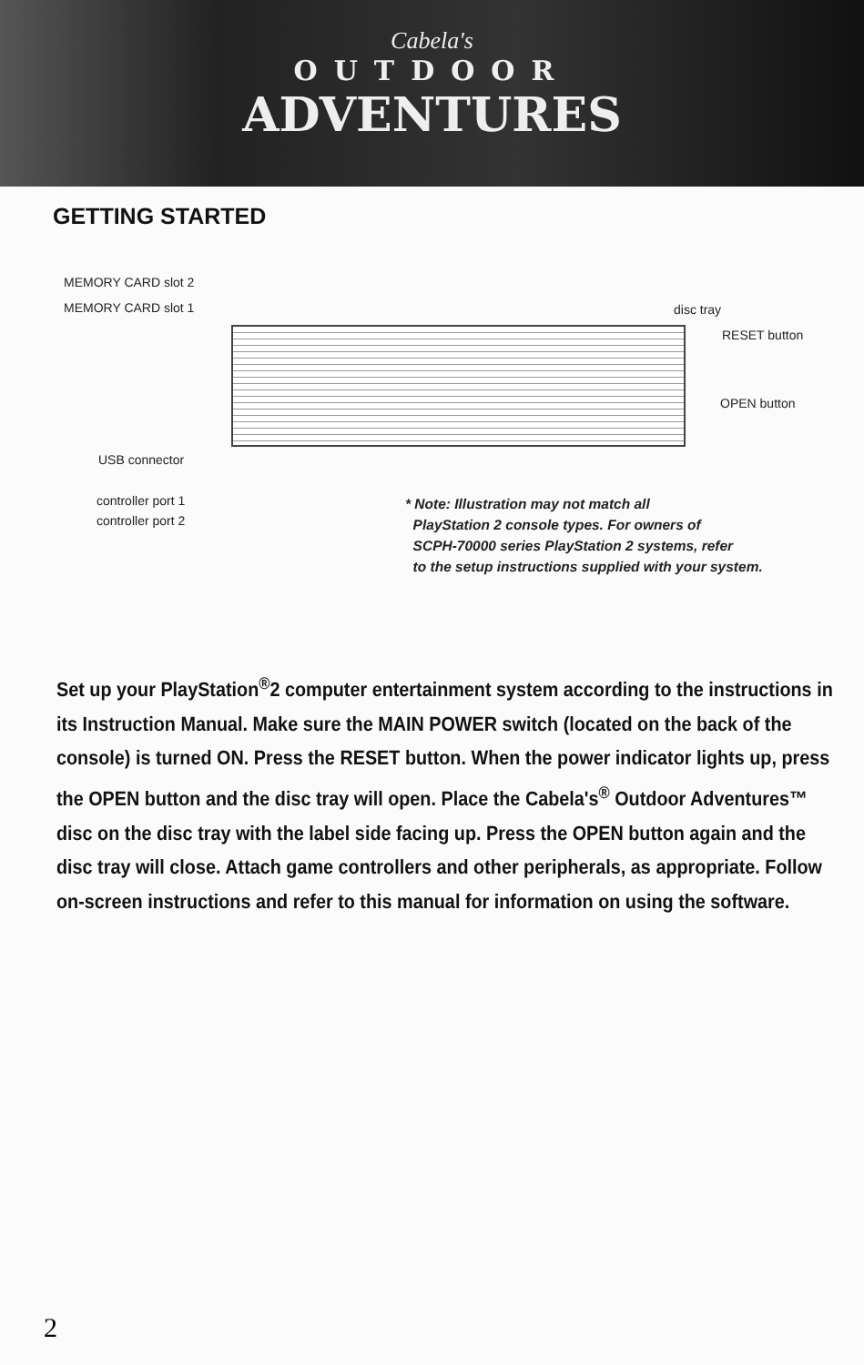Cabela's
OUTDOOR
ADVENTURES
GETTING STARTED
MEMORY CARD slot 2
MEMORY CARD slot 1 disc tray
RESET button
OPEN button
USB connector
controller port 1
controller port 2
* Note: Illustration may not match all
PlayStation 2 console types. For owners of
SCPH-70000 series PlayStation 2 systems, refer
to the setup instructions supplied with your system.
Set up your PlayStation<sup>®</sup>2 computer entertainment system according to the instructions in its Instruction Manual. Make sure the MAIN POWER switch (located on the back of the console) is turned ON. Press the RESET button. When the power indicator lights up, press the OPEN button and the disc tray will open. Place the Cabela's<sup>®</sup> Outdoor Adventures™ disc on the disc tray with the label side facing up. Press the OPEN button again and the disc tray will close. Attach game controllers and other peripherals, as appropriate. Follow on-screen instructions and refer to this manual for information on using the software.
2